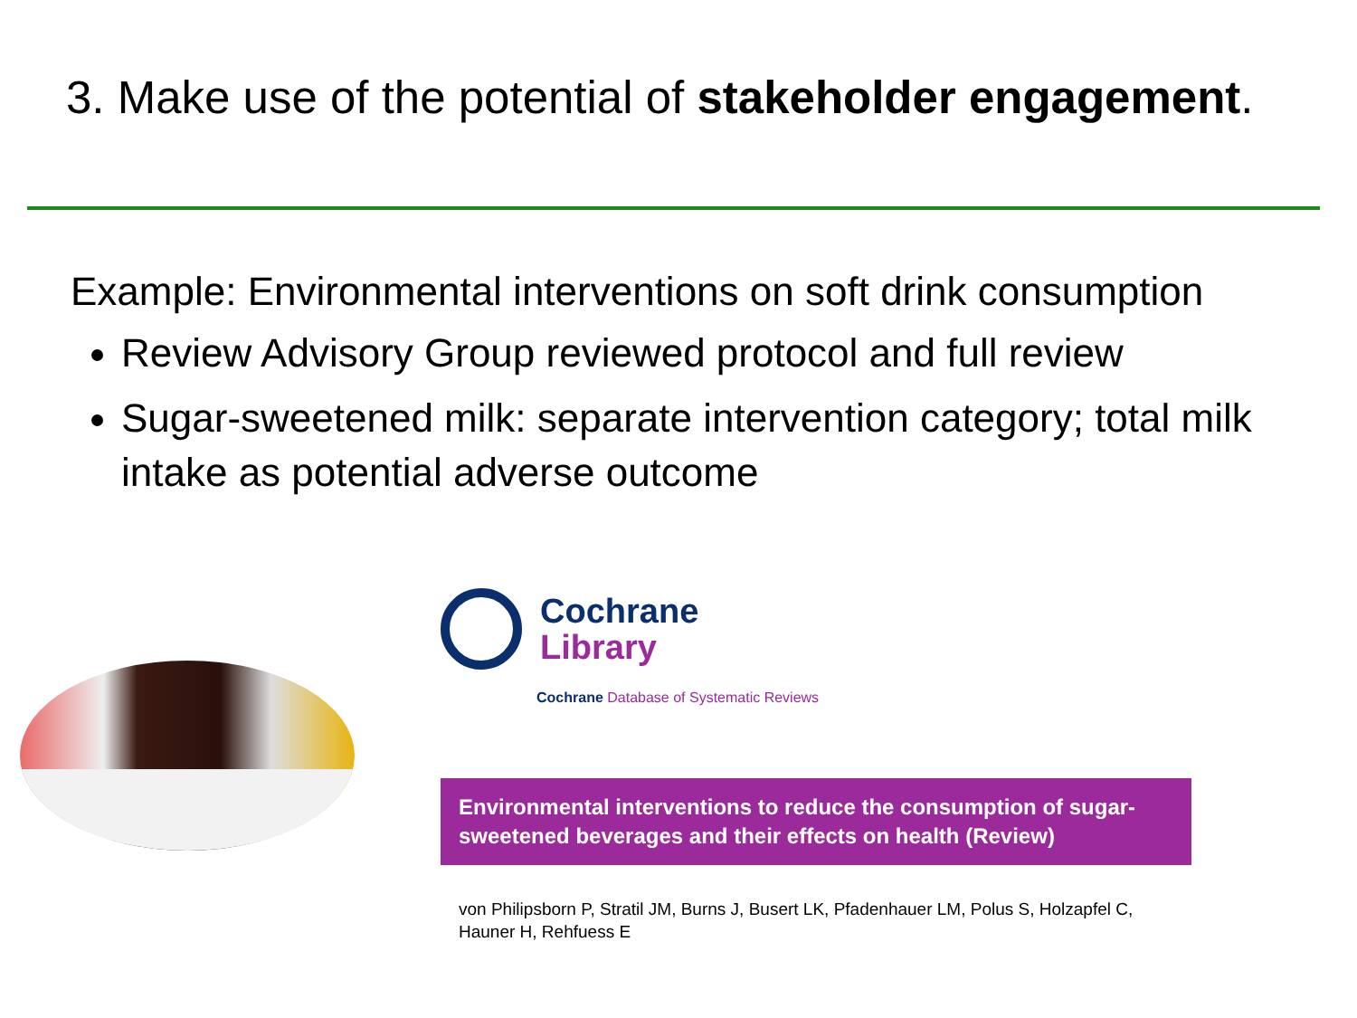3. Make use of the potential of stakeholder engagement.
Example: Environmental interventions on soft drink consumption
Review Advisory Group reviewed protocol and full review
Sugar-sweetened milk: separate intervention category; total milk intake as potential adverse outcome
Cochrane
Library
Cochrane Database of Systematic Reviews
Environmental interventions to reduce the consumption of sugar-sweetened beverages and their effects on health (Review)
von Philipsborn P, Stratil JM, Burns J, Busert LK, Pfadenhauer LM, Polus S, Holzapfel C, Hauner H, Rehfuess E